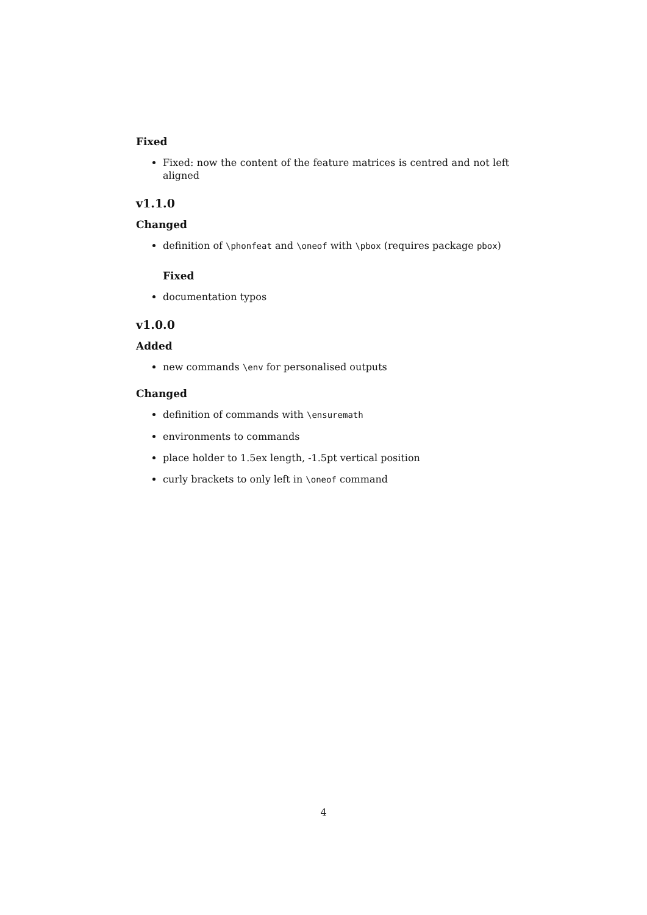Fixed
Fixed: now the content of the feature matrices is centred and not left aligned
v1.1.0
Changed
definition of \phonfeat and \oneof with \pbox (requires package pbox)
Fixed
documentation typos
v1.0.0
Added
new commands \env for personalised outputs
Changed
definition of commands with \ensuremath
environments to commands
place holder to 1.5ex length, -1.5pt vertical position
curly brackets to only left in \oneof command
4